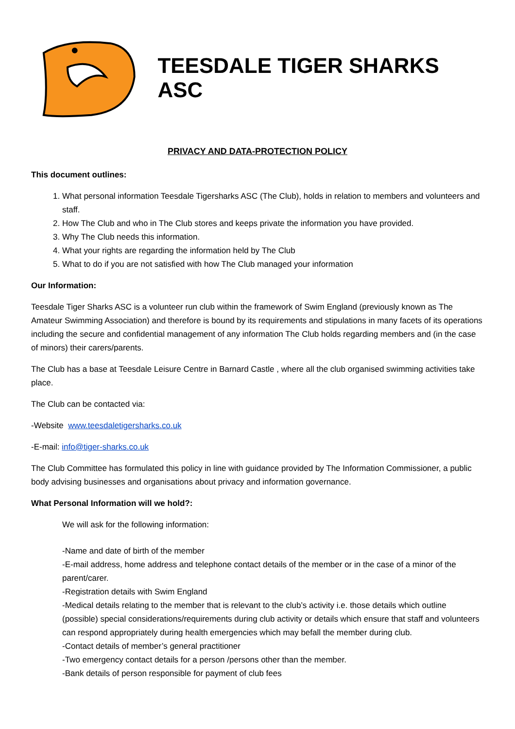TEESDALE TIGER SHARKS ASC
PRIVACY AND DATA-PROTECTION POLICY
This document outlines:
1. What personal information Teesdale Tigersharks ASC (The Club), holds in relation to members and volunteers and staff.
2. How The Club and who in The Club stores and keeps private the information you have provided.
3. Why The Club needs this information.
4. What your rights are regarding the information held by The Club
5. What to do if you are not satisfied with how The Club managed your information
Our Information:
Teesdale Tiger Sharks ASC is a volunteer run club within the framework of Swim England (previously known as The Amateur Swimming Association) and therefore is bound by its requirements and stipulations in many facets of its operations including the secure and confidential management of any information The Club holds regarding members and (in the case of minors) their carers/parents.
The Club has a base at Teesdale Leisure Centre in Barnard Castle , where all the club organised swimming activities take place.
The Club can be contacted via:
-Website www.teesdaletigersharks.co.uk
-E-mail: info@tiger-sharks.co.uk
The Club Committee has formulated this policy in line with guidance provided by The Information Commissioner, a public body advising businesses and organisations about privacy and information governance.
What Personal Information will we hold?:
We will ask for the following information:
-Name and date of birth of the member
-E-mail address, home address and telephone contact details of the member or in the case of a minor of the parent/carer.
-Registration details with Swim England
-Medical details relating to the member that is relevant to the club’s activity i.e. those details which outline (possible) special considerations/requirements during club activity or details which ensure that staff and volunteers can respond appropriately during health emergencies which may befall the member during club.
-Contact details of member’s general practitioner
-Two emergency contact details for a person /persons other than the member.
-Bank details of person responsible for payment of club fees